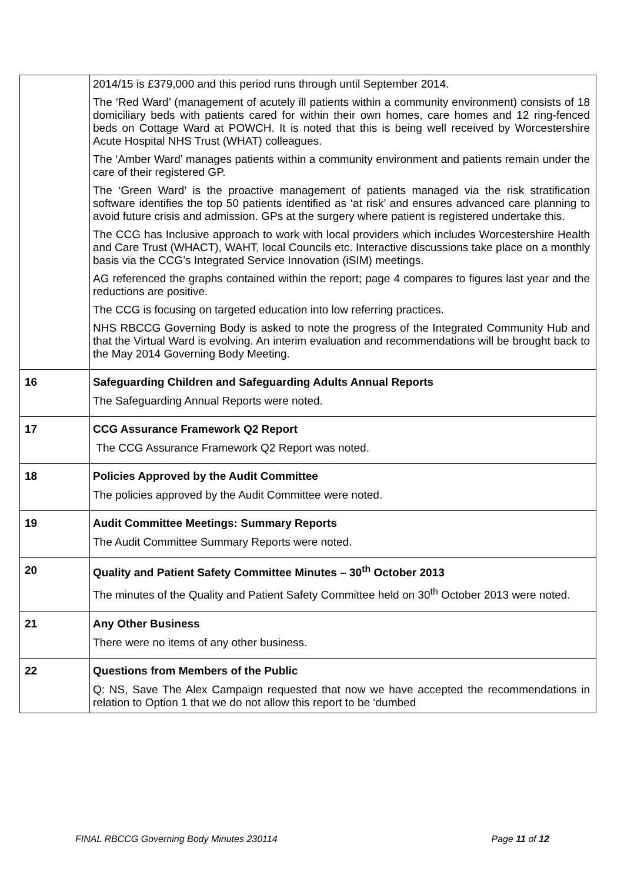| | 2014/15 is £379,000 and this period runs through until September 2014. The ‘Red Ward’ (management of acutely ill patients within a community environment) consists of 18 domiciliary beds with patients cared for within their own homes, care homes and 12 ring-fenced beds on Cottage Ward at POWCH. It is noted that this is being well received by Worcestershire Acute Hospital NHS Trust (WHAT) colleagues. The ‘Amber Ward’ manages patients within a community environment and patients remain under the care of their registered GP. The ‘Green Ward’ is the proactive management of patients managed via the risk stratification software identifies the top 50 patients identified as ‘at risk’ and ensures advanced care planning to avoid future crisis and admission. GPs at the surgery where patient is registered undertake this. The CCG has Inclusive approach to work with local providers which includes Worcestershire Health and Care Trust (WHACT), WAHT, local Councils etc. Interactive discussions take place on a monthly basis via the CCG’s Integrated Service Innovation (iSIM) meetings. AG referenced the graphs contained within the report; page 4 compares to figures last year and the reductions are positive. The CCG is focusing on targeted education into low referring practices. NHS RBCCG Governing Body is asked to note the progress of the Integrated Community Hub and that the Virtual Ward is evolving. An interim evaluation and recommendations will be brought back to the May 2014 Governing Body Meeting. |
| 16 | Safeguarding Children and Safeguarding Adults Annual Reports The Safeguarding Annual Reports were noted. |
| 17 | CCG Assurance Framework Q2 Report The CCG Assurance Framework Q2 Report was noted. |
| 18 | Policies Approved by the Audit Committee The policies approved by the Audit Committee were noted. |
| 19 | Audit Committee Meetings: Summary Reports The Audit Committee Summary Reports were noted. |
| 20 | Quality and Patient Safety Committee Minutes – 30<sup>th</sup> October 2013 The minutes of the Quality and Patient Safety Committee held on 30<sup>th</sup> October 2013 were noted. |
| 21 | Any Other Business There were no items of any other business. |
| 22 | Questions from Members of the Public Q: NS, Save The Alex Campaign requested that now we have accepted the recommendations in relation to Option 1 that we do not allow this report to be ‘dumbed |
FINAL RBCCG Governing Body Minutes 230114 Page 11 of 12